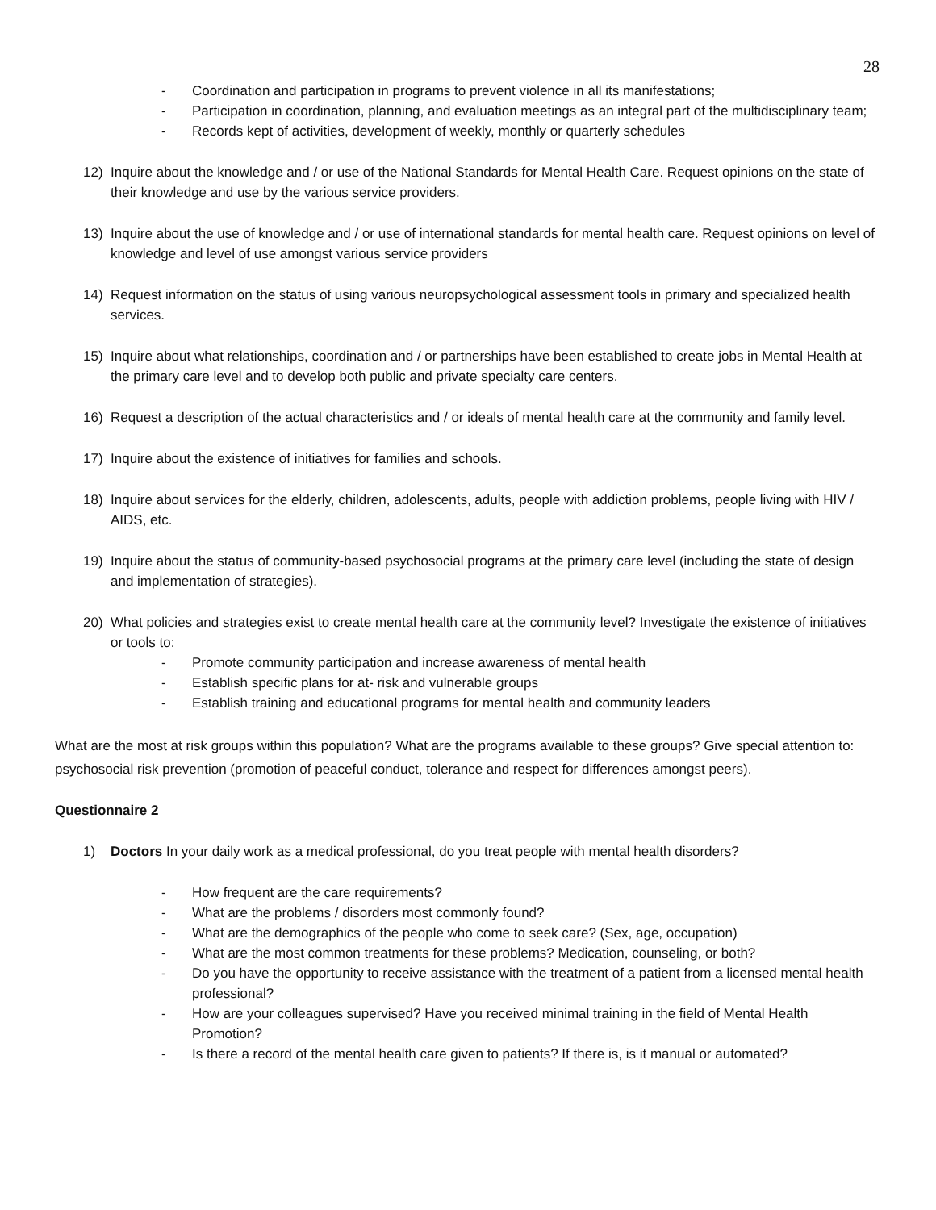28
- Coordination and participation in programs to prevent violence in all its manifestations;
- Participation in coordination, planning, and evaluation meetings as an integral part of the multidisciplinary team;
- Records kept of activities, development of weekly, monthly or quarterly schedules
12) Inquire about the knowledge and / or use of the National Standards for Mental Health Care. Request opinions on the state of their knowledge and use by the various service providers.
13) Inquire about the use of knowledge and / or use of international standards for mental health care. Request opinions on level of knowledge and level of use amongst various service providers
14) Request information on the status of using various neuropsychological assessment tools in primary and specialized health services.
15) Inquire about what relationships, coordination and / or partnerships have been established to create jobs in Mental Health at the primary care level and to develop both public and private specialty care centers.
16) Request a description of the actual characteristics and / or ideals of mental health care at the community and family level.
17) Inquire about the existence of initiatives for families and schools.
18) Inquire about services for the elderly, children, adolescents, adults, people with addiction problems, people living with HIV / AIDS, etc.
19) Inquire about the status of community-based psychosocial programs at the primary care level (including the state of design and implementation of strategies).
20) What policies and strategies exist to create mental health care at the community level? Investigate the existence of initiatives or tools to:
- Promote community participation and increase awareness of mental health
- Establish specific plans for at- risk and vulnerable groups
- Establish training and educational programs for mental health and community leaders
What are the most at risk groups within this population? What are the programs available to these groups? Give special attention to: psychosocial risk prevention (promotion of peaceful conduct, tolerance and respect for differences amongst peers).
Questionnaire 2
1) Doctors In your daily work as a medical professional, do you treat people with mental health disorders?
- How frequent are the care requirements?
- What are the problems / disorders most commonly found?
- What are the demographics of the people who come to seek care? (Sex, age, occupation)
- What are the most common treatments for these problems? Medication, counseling, or both?
- Do you have the opportunity to receive assistance with the treatment of a patient from a licensed mental health professional?
- How are your colleagues supervised? Have you received minimal training in the field of Mental Health Promotion?
- Is there a record of the mental health care given to patients? If there is, is it manual or automated?